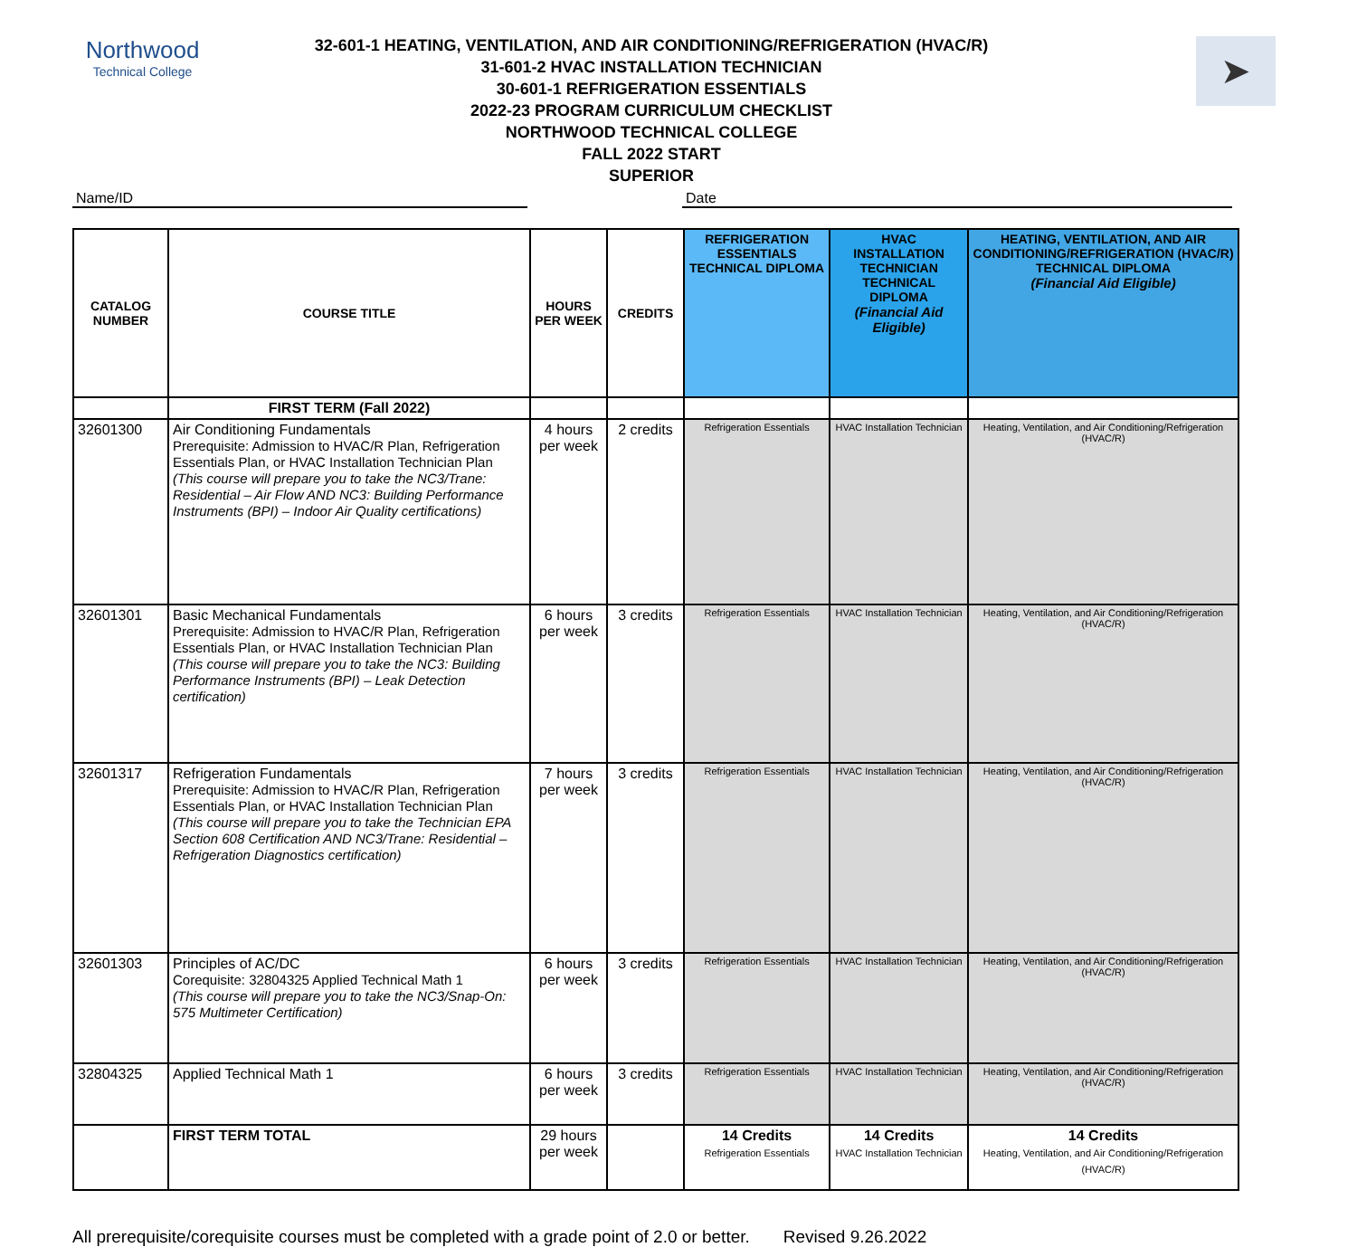Northwood
Technical College
➤
32-601-1 HEATING, VENTILATION, AND AIR CONDITIONING/REFRIGERATION (HVAC/R)
31-601-2 HVAC INSTALLATION TECHNICIAN
30-601-1 REFRIGERATION ESSENTIALS
2022-23 PROGRAM CURRICULUM CHECKLIST
NORTHWOOD TECHNICAL COLLEGE
FALL 2022 START
SUPERIOR
Name/ID Date
| CATALOG NUMBER | COURSE TITLE | HOURS PER WEEK | CREDITS | REFRIGERATION ESSENTIALS TECHNICAL DIPLOMA | HVAC INSTALLATION TECHNICIAN TECHNICAL DIPLOMA (Financial Aid Eligible) | HEATING, VENTILATION, AND AIR CONDITIONING/REFRIGERATION (HVAC/R) TECHNICAL DIPLOMA (Financial Aid Eligible) |
| --- | --- | --- | --- | --- | --- | --- |
| | FIRST TERM (Fall 2022) | | | | | |
| 32601300 | Air Conditioning Fundamentals Prerequisite: Admission to HVAC/R Plan, Refrigeration Essentials Plan, or HVAC Installation Technician Plan (This course will prepare you to take the NC3/Trane: Residential – Air Flow AND NC3: Building Performance Instruments (BPI) – Indoor Air Quality certifications) | 4 hours per week | 2 credits | Refrigeration Essentials | HVAC Installation Technician | Heating, Ventilation, and Air Conditioning/Refrigeration (HVAC/R) |
| 32601301 | Basic Mechanical Fundamentals Prerequisite: Admission to HVAC/R Plan, Refrigeration Essentials Plan, or HVAC Installation Technician Plan (This course will prepare you to take the NC3: Building Performance Instruments (BPI) – Leak Detection certification) | 6 hours per week | 3 credits | Refrigeration Essentials | HVAC Installation Technician | Heating, Ventilation, and Air Conditioning/Refrigeration (HVAC/R) |
| 32601317 | Refrigeration Fundamentals Prerequisite: Admission to HVAC/R Plan, Refrigeration Essentials Plan, or HVAC Installation Technician Plan (This course will prepare you to take the Technician EPA Section 608 Certification AND NC3/Trane: Residential – Refrigeration Diagnostics certification) | 7 hours per week | 3 credits | Refrigeration Essentials | HVAC Installation Technician | Heating, Ventilation, and Air Conditioning/Refrigeration (HVAC/R) |
| 32601303 | Principles of AC/DC Corequisite: 32804325 Applied Technical Math 1 (This course will prepare you to take the NC3/Snap-On: 575 Multimeter Certification) | 6 hours per week | 3 credits | Refrigeration Essentials | HVAC Installation Technician | Heating, Ventilation, and Air Conditioning/Refrigeration (HVAC/R) |
| 32804325 | Applied Technical Math 1 | 6 hours per week | 3 credits | Refrigeration Essentials | HVAC Installation Technician | Heating, Ventilation, and Air Conditioning/Refrigeration (HVAC/R) |
| | FIRST TERM TOTAL | 29 hours per week | | 14 Credits Refrigeration Essentials | 14 Credits HVAC Installation Technician | 14 Credits Heating, Ventilation, and Air Conditioning/Refrigeration (HVAC/R) |
All prerequisite/corequisite courses must be completed with a grade point of 2.0 or better. Revised 9.26.2022